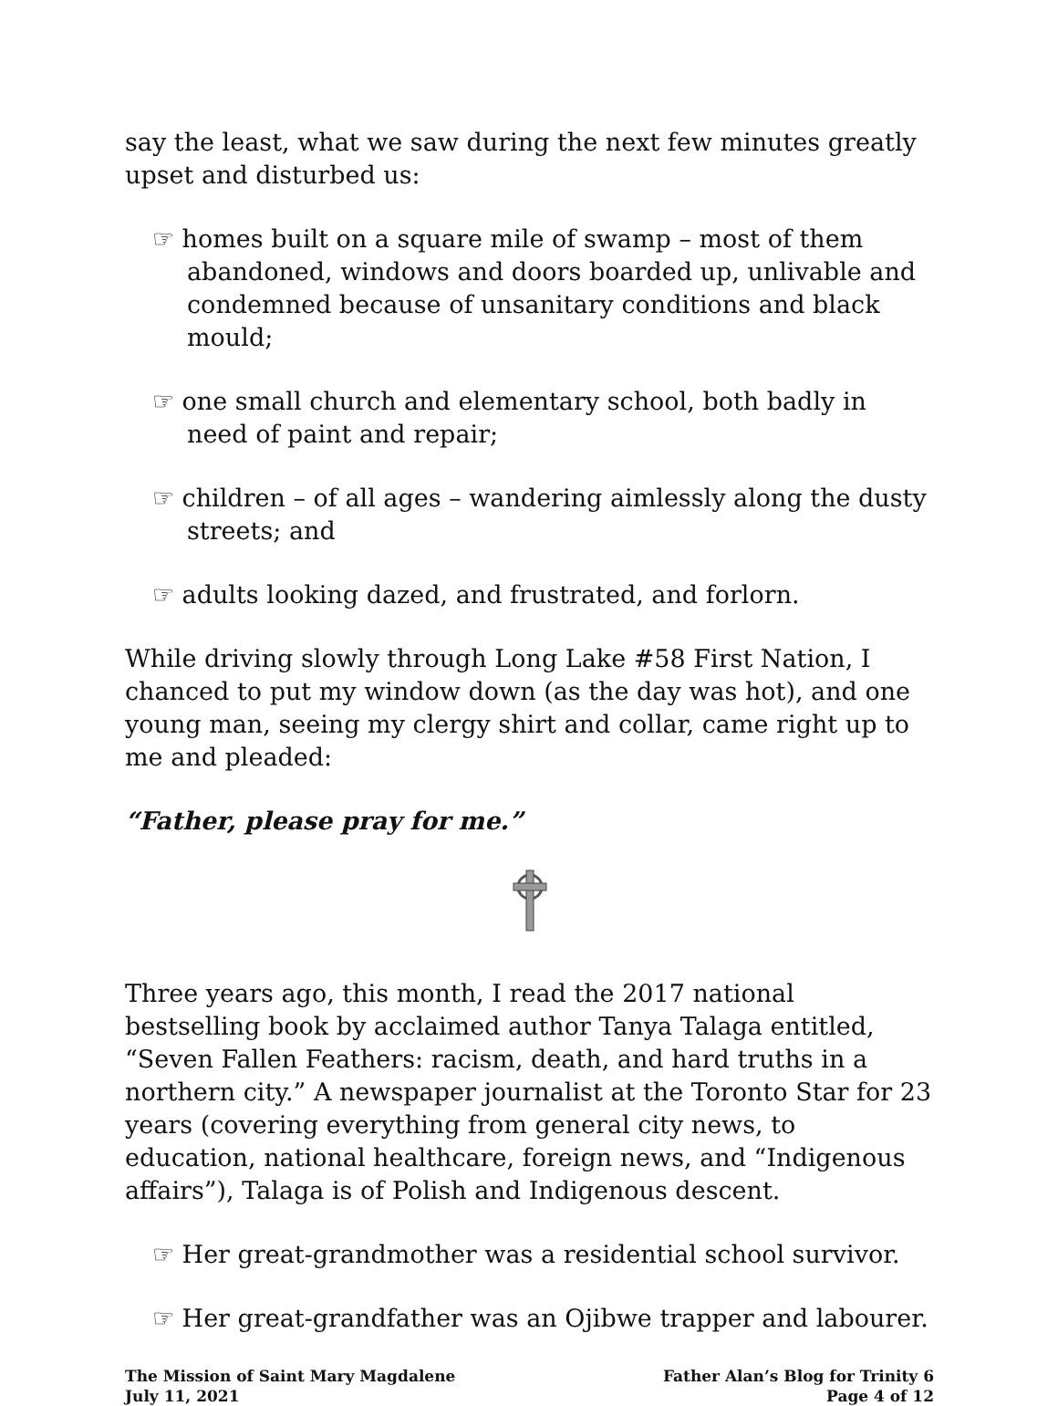say the least, what we saw during the next few minutes greatly upset and disturbed us:
☞ homes built on a square mile of swamp – most of them abandoned, windows and doors boarded up, unlivable and condemned because of unsanitary conditions and black mould;
☞ one small church and elementary school, both badly in need of paint and repair;
☞ children – of all ages – wandering aimlessly along the dusty streets; and
☞ adults looking dazed, and frustrated, and forlorn.
While driving slowly through Long Lake #58 First Nation, I chanced to put my window down (as the day was hot), and one young man, seeing my clergy shirt and collar, came right up to me and pleaded:
“Father, please pray for me.”
Three years ago, this month, I read the 2017 national bestselling book by acclaimed author Tanya Talaga entitled, “Seven Fallen Feathers: racism, death, and hard truths in a northern city.” A newspaper journalist at the Toronto Star for 23 years (covering everything from general city news, to education, national healthcare, foreign news, and “Indigenous affairs”), Talaga is of Polish and Indigenous descent.
☞ Her great-grandmother was a residential school survivor.
☞ Her great-grandfather was an Ojibwe trapper and labourer.
The Mission of Saint Mary Magdalene
July 11, 2021
Father Alan’s Blog for Trinity 6
Page 4 of 12